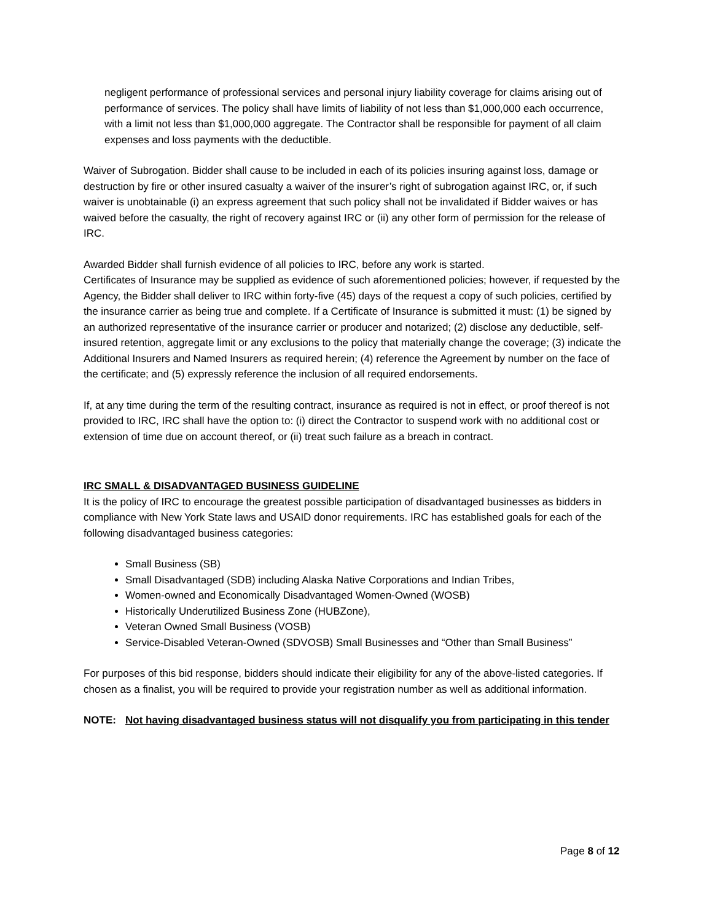negligent performance of professional services and personal injury liability coverage for claims arising out of performance of services. The policy shall have limits of liability of not less than $1,000,000 each occurrence, with a limit not less than $1,000,000 aggregate. The Contractor shall be responsible for payment of all claim expenses and loss payments with the deductible.
Waiver of Subrogation. Bidder shall cause to be included in each of its policies insuring against loss, damage or destruction by fire or other insured casualty a waiver of the insurer’s right of subrogation against IRC, or, if such waiver is unobtainable (i) an express agreement that such policy shall not be invalidated if Bidder waives or has waived before the casualty, the right of recovery against IRC or (ii) any other form of permission for the release of IRC.
Awarded Bidder shall furnish evidence of all policies to IRC, before any work is started.
Certificates of Insurance may be supplied as evidence of such aforementioned policies; however, if requested by the Agency, the Bidder shall deliver to IRC within forty-five (45) days of the request a copy of such policies, certified by the insurance carrier as being true and complete. If a Certificate of Insurance is submitted it must: (1) be signed by an authorized representative of the insurance carrier or producer and notarized; (2) disclose any deductible, self-insured retention, aggregate limit or any exclusions to the policy that materially change the coverage; (3) indicate the Additional Insurers and Named Insurers as required herein; (4) reference the Agreement by number on the face of the certificate; and (5) expressly reference the inclusion of all required endorsements.
If, at any time during the term of the resulting contract, insurance as required is not in effect, or proof thereof is not provided to IRC, IRC shall have the option to: (i) direct the Contractor to suspend work with no additional cost or extension of time due on account thereof, or (ii) treat such failure as a breach in contract.
IRC SMALL & DISADVANTAGED BUSINESS GUIDELINE
It is the policy of IRC to encourage the greatest possible participation of disadvantaged businesses as bidders in compliance with New York State laws and USAID donor requirements. IRC has established goals for each of the following disadvantaged business categories:
Small Business (SB)
Small Disadvantaged (SDB) including Alaska Native Corporations and Indian Tribes,
Women-owned and Economically Disadvantaged Women-Owned (WOSB)
Historically Underutilized Business Zone (HUBZone),
Veteran Owned Small Business (VOSB)
Service-Disabled Veteran-Owned (SDVOSB) Small Businesses and “Other than Small Business”
For purposes of this bid response, bidders should indicate their eligibility for any of the above-listed categories. If chosen as a finalist, you will be required to provide your registration number as well as additional information.
NOTE: Not having disadvantaged business status will not disqualify you from participating in this tender
Page 8 of 12